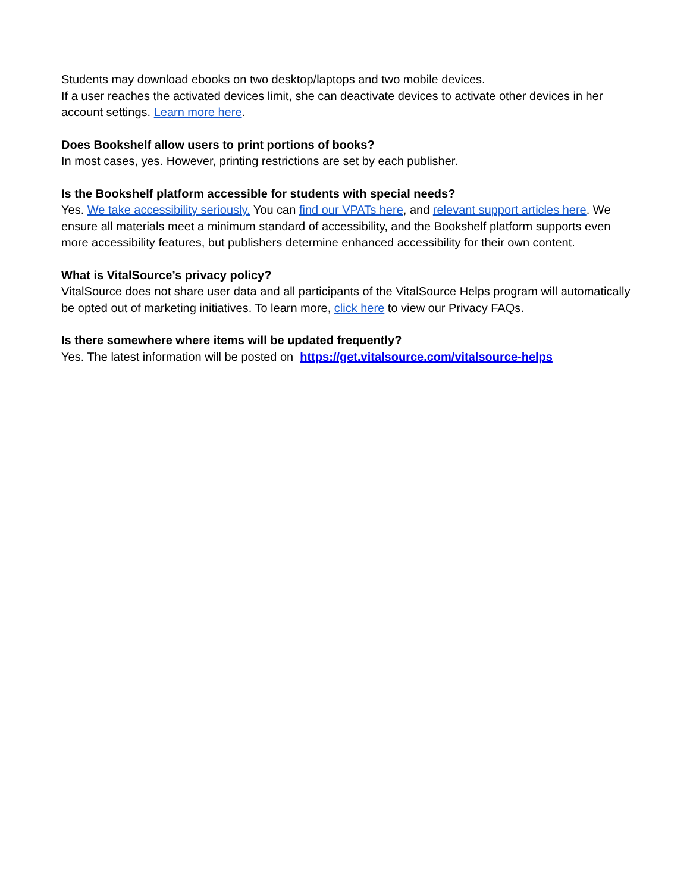Students may download ebooks on two desktop/laptops and two mobile devices.
If a user reaches the activated devices limit, she can deactivate devices to activate other devices in her account settings. Learn more here.
Does Bookshelf allow users to print portions of books?
In most cases, yes. However, printing restrictions are set by each publisher.
Is the Bookshelf platform accessible for students with special needs?
Yes. We take accessibility seriously. You can find our VPATs here, and relevant support articles here. We ensure all materials meet a minimum standard of accessibility, and the Bookshelf platform supports even more accessibility features, but publishers determine enhanced accessibility for their own content.
What is VitalSource’s privacy policy?
VitalSource does not share user data and all participants of the VitalSource Helps program will automatically be opted out of marketing initiatives. To learn more, click here to view our Privacy FAQs.
Is there somewhere where items will be updated frequently?
Yes. The latest information will be posted on https://get.vitalsource.com/vitalsource-helps